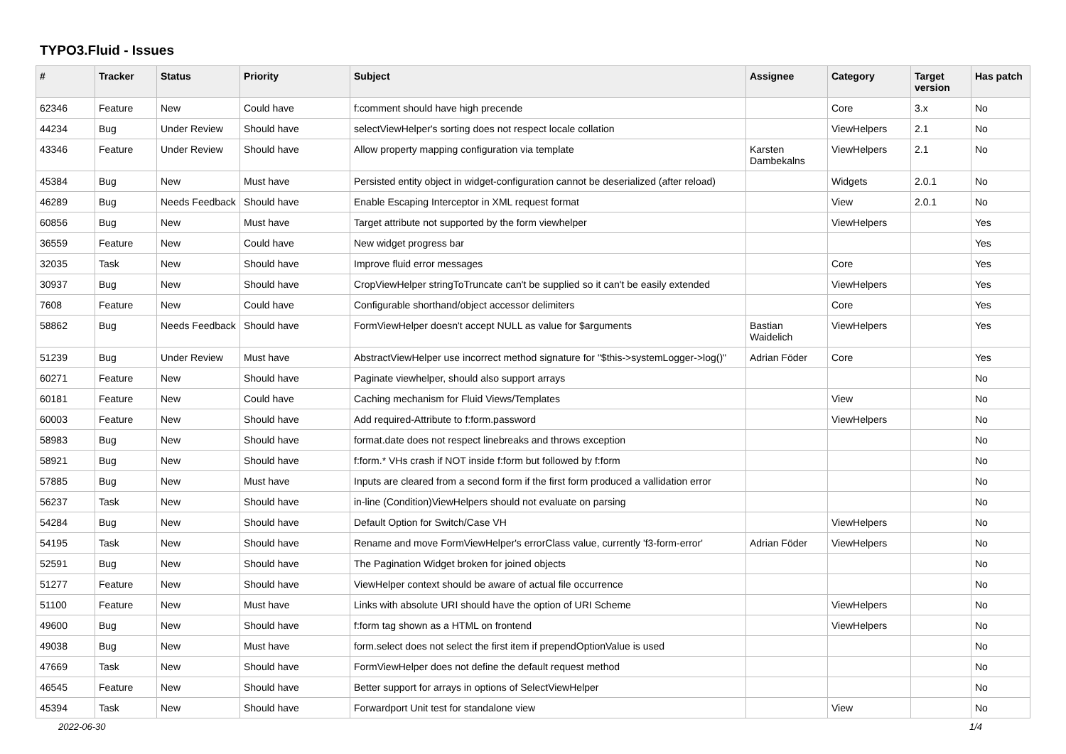TYPO3.Fluid - Issues
| # | Tracker | Status | Priority | Subject | Assignee | Category | Target version | Has patch |
| --- | --- | --- | --- | --- | --- | --- | --- | --- |
| 62346 | Feature | New | Could have | f:comment should have high precende | | Core | 3.x | No |
| 44234 | Bug | Under Review | Should have | selectViewHelper's sorting does not respect locale collation | | ViewHelpers | 2.1 | No |
| 43346 | Feature | Under Review | Should have | Allow property mapping configuration via template | Karsten Dambekalns | ViewHelpers | 2.1 | No |
| 45384 | Bug | New | Must have | Persisted entity object in widget-configuration cannot be deserialized (after reload) | | Widgets | 2.0.1 | No |
| 46289 | Bug | Needs Feedback | Should have | Enable Escaping Interceptor in XML request format | | View | 2.0.1 | No |
| 60856 | Bug | New | Must have | Target attribute not supported by the form viewhelper | | ViewHelpers | | Yes |
| 36559 | Feature | New | Could have | New widget progress bar | | | | Yes |
| 32035 | Task | New | Should have | Improve fluid error messages | | Core | | Yes |
| 30937 | Bug | New | Should have | CropViewHelper stringToTruncate can't be supplied so it can't be easily extended | | ViewHelpers | | Yes |
| 7608 | Feature | New | Could have | Configurable shorthand/object accessor delimiters | | Core | | Yes |
| 58862 | Bug | Needs Feedback | Should have | FormViewHelper doesn't accept NULL as value for $arguments | Bastian Waidelich | ViewHelpers | | Yes |
| 51239 | Bug | Under Review | Must have | AbstractViewHelper use incorrect method signature for "$this->systemLogger->log()" | Adrian Föder | Core | | Yes |
| 60271 | Feature | New | Should have | Paginate viewhelper, should also support arrays | | | | No |
| 60181 | Feature | New | Could have | Caching mechanism for Fluid Views/Templates | | View | | No |
| 60003 | Feature | New | Should have | Add required-Attribute to f:form.password | | ViewHelpers | | No |
| 58983 | Bug | New | Should have | format.date does not respect linebreaks and throws exception | | | | No |
| 58921 | Bug | New | Should have | f:form.* VHs crash if NOT inside f:form but followed by f:form | | | | No |
| 57885 | Bug | New | Must have | Inputs are cleared from a second form if the first form produced a vallidation error | | | | No |
| 56237 | Task | New | Should have | in-line (Condition)ViewHelpers should not evaluate on parsing | | | | No |
| 54284 | Bug | New | Should have | Default Option for Switch/Case VH | | ViewHelpers | | No |
| 54195 | Task | New | Should have | Rename and move FormViewHelper's errorClass value, currently 'f3-form-error' | Adrian Föder | ViewHelpers | | No |
| 52591 | Bug | New | Should have | The Pagination Widget broken for joined objects | | | | No |
| 51277 | Feature | New | Should have | ViewHelper context should be aware of actual file occurrence | | | | No |
| 51100 | Feature | New | Must have | Links with absolute URI should have the option of URI Scheme | | ViewHelpers | | No |
| 49600 | Bug | New | Should have | f:form tag shown as a HTML on frontend | | ViewHelpers | | No |
| 49038 | Bug | New | Must have | form.select does not select the first item if prependOptionValue is used | | | | No |
| 47669 | Task | New | Should have | FormViewHelper does not define the default request method | | | | No |
| 46545 | Feature | New | Should have | Better support for arrays in options of SelectViewHelper | | | | No |
| 45394 | Task | New | Should have | Forwardport Unit test for standalone view | | View | | No |
2022-06-30 1/4